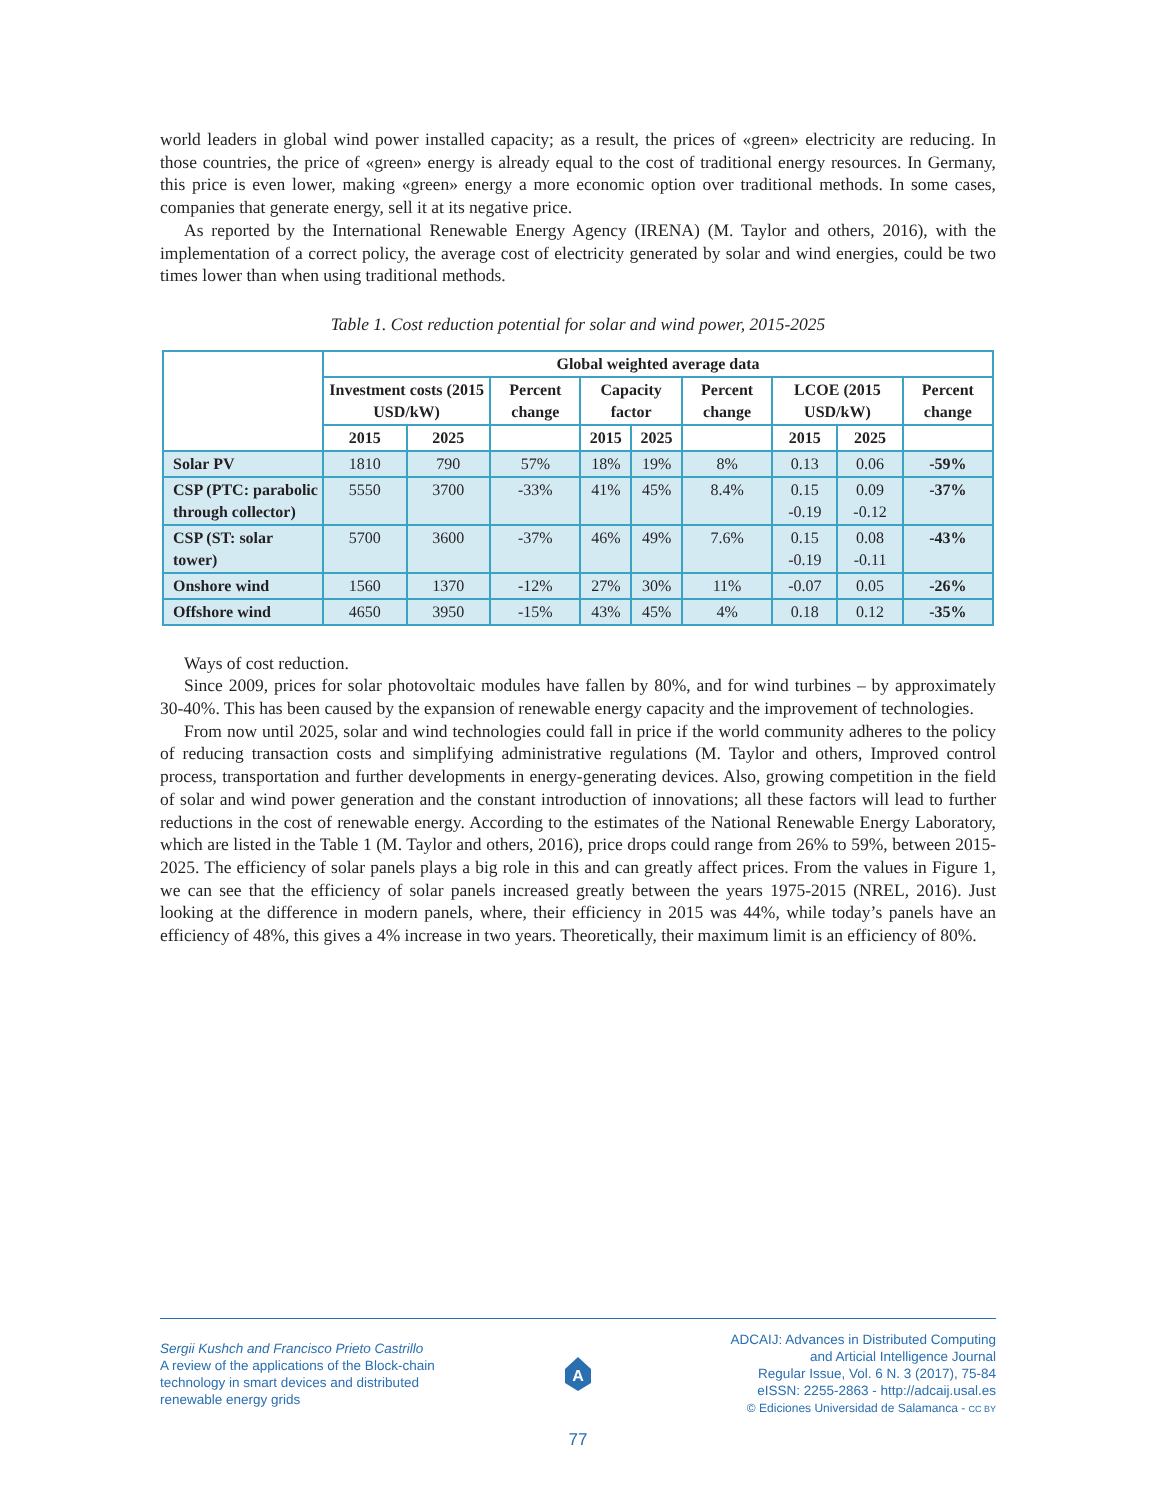world leaders in global wind power installed capacity; as a result, the prices of «green» electricity are reducing. In those countries, the price of «green» energy is already equal to the cost of traditional energy resources. In Germany, this price is even lower, making «green» energy a more economic option over traditional methods. In some cases, companies that generate energy, sell it at its negative price.
As reported by the International Renewable Energy Agency (IRENA) (M. Taylor and others, 2016), with the implementation of a correct policy, the average cost of electricity generated by solar and wind energies, could be two times lower than when using traditional methods.
Table 1. Cost reduction potential for solar and wind power, 2015-2025
| | Global weighted average data | | | | | | | | |
| --- | --- | --- | --- | --- | --- | --- | --- | --- | --- |
| | Investment costs (2015 USD/kW) | | Percent change | Capacity factor | | Percent change | LCOE (2015 USD/kW) | | Percent change |
| | 2015 | 2025 | | 2015 | 2025 | | 2015 | 2025 | |
| Solar PV | 1810 | 790 | 57% | 18% | 19% | 8% | 0.13 | 0.06 | -59% |
| CSP (PTC: parabolic through collector) | 5550 | 3700 | -33% | 41% | 45% | 8.4% | 0.15 -0.19 | 0.09 -0.12 | -37% |
| CSP (ST: solar tower) | 5700 | 3600 | -37% | 46% | 49% | 7.6% | 0.15 -0.19 | 0.08 -0.11 | -43% |
| Onshore wind | 1560 | 1370 | -12% | 27% | 30% | 11% | -0.07 | 0.05 | -26% |
| Offshore wind | 4650 | 3950 | -15% | 43% | 45% | 4% | 0.18 | 0.12 | -35% |
Ways of cost reduction.
Since 2009, prices for solar photovoltaic modules have fallen by 80%, and for wind turbines – by approximately 30-40%. This has been caused by the expansion of renewable energy capacity and the improvement of technologies.
From now until 2025, solar and wind technologies could fall in price if the world community adheres to the policy of reducing transaction costs and simplifying administrative regulations (M. Taylor and others, Improved control process, transportation and further developments in energy-generating devices. Also, growing competition in the field of solar and wind power generation and the constant introduction of innovations; all these factors will lead to further reductions in the cost of renewable energy. According to the estimates of the National Renewable Energy Laboratory, which are listed in the Table 1 (M. Taylor and others, 2016), price drops could range from 26% to 59%, between 2015-2025. The efficiency of solar panels plays a big role in this and can greatly affect prices. From the values in Figure 1, we can see that the efficiency of solar panels increased greatly between the years 1975-2015 (NREL, 2016). Just looking at the difference in modern panels, where, their efficiency in 2015 was 44%, while today’s panels have an efficiency of 48%, this gives a 4% increase in two years. Theoretically, their maximum limit is an efficiency of 80%.
Sergii Kushch and Francisco Prieto Castrillo
A review of the applications of the Block-chain
technology in smart devices and distributed
renewable energy grids
A
ADCAIJ: Advances in Distributed Computing
and Articial Intelligence Journal
Regular Issue, Vol. 6 N. 3 (2017), 75-84
eISSN: 2255-2863 - http://adcaij.usal.es
© Ediciones Universidad de Salamanca - CC BY
77